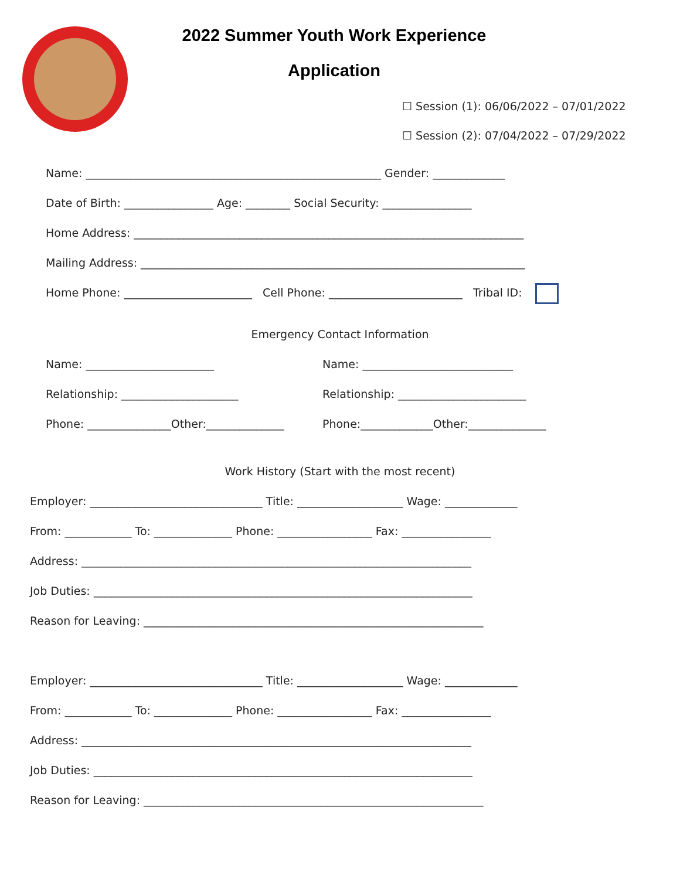2022 Summer Youth Work Experience
Application
☐ Session (1): 06/06/2022 – 07/01/2022
☐ Session (2): 07/04/2022 – 07/29/2022
Name: _____________________________________________________ Gender: _____________
Date of Birth: ________________ Age: ________ Social Security: ________________
Home Address: ______________________________________________________________________
Mailing Address: _____________________________________________________________________
Home Phone: _______________________ Cell Phone: ________________________ Tribal ID:
Emergency Contact Information
Name: _______________________
Name: ___________________________
Relationship: _____________________
Relationship: _______________________
Phone: _______________Other:______________
Phone:_____________Other:______________
Work History (Start with the most recent)
Employer: _______________________________ Title: ___________________ Wage: _____________
From: ____________ To: ______________ Phone: _________________ Fax: ________________
Address: ______________________________________________________________________
Job Duties: ____________________________________________________________________
Reason for Leaving: _____________________________________________________________
Employer: _______________________________ Title: ___________________ Wage: _____________
From: ____________ To: ______________ Phone: _________________ Fax: ________________
Address: ______________________________________________________________________
Job Duties: ____________________________________________________________________
Reason for Leaving: _____________________________________________________________